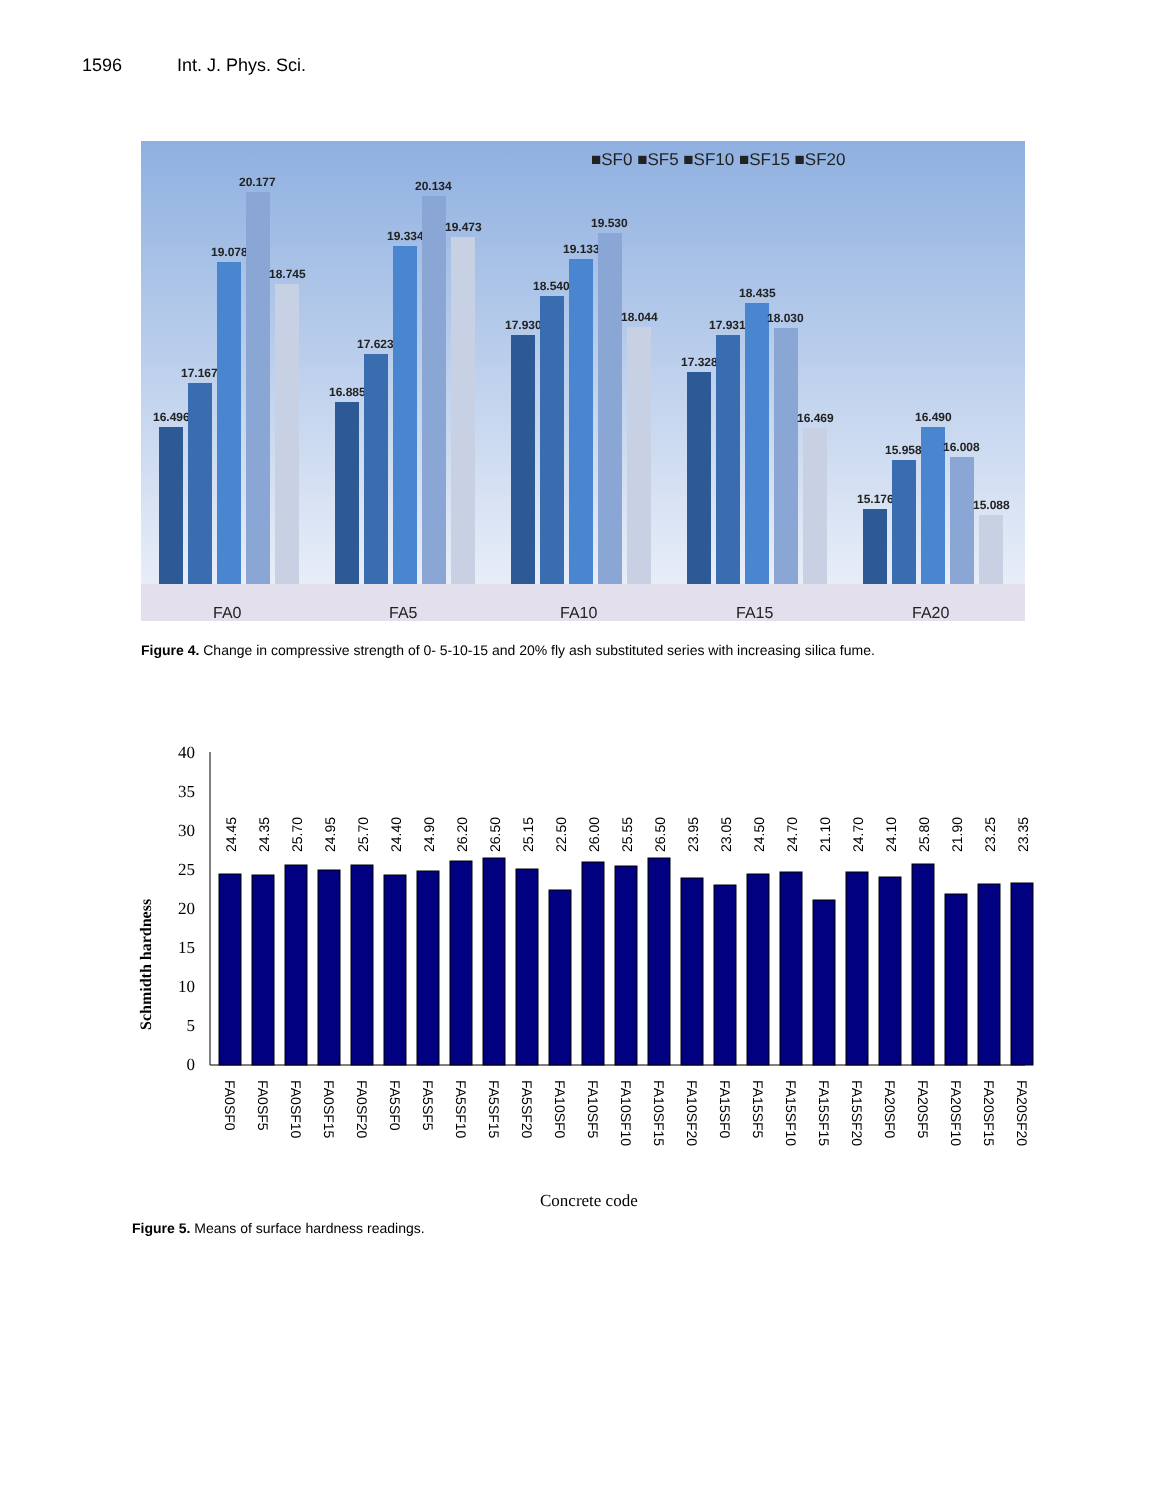1596 Int. J. Phys. Sci.
■SF0 ■SF5 ■SF10 ■SF15 ■SF20
16.496
17.167
19.078
20.177
18.745
16.885
17.623
19.334
20.134
19.473
17.930
18.540
19.133
19.530
18.044
17.328
17.931
18.435
18.030
16.469
15.176
15.958
16.490
16.008
15.088
FA0
FA5
FA10
FA15
FA20
Figure 4. Change in compressive strength of 0- 5-10-15 and 20% fly ash substituted series with increasing silica fume.
Schmidth hardness
40
35
30
25
20
15
10
5
0
24.45
24.35
25.70
24.95
25.70
24.40
24.90
26.20
26.50
25.15
22.50
26.00
25.55
26.50
23.95
23.05
24.50
24.70
21.10
24.70
24.10
25.80
21.90
23.25
23.35
FA0SF0
FA0SF5
FA0SF10
FA0SF15
FA0SF20
FA5SF0
FA5SF5
FA5SF10
FA5SF15
FA5SF20
FA10SF0
FA10SF5
FA10SF10
FA10SF15
FA10SF20
FA15SF0
FA15SF5
FA15SF10
FA15SF15
FA15SF20
FA20SF0
FA20SF5
FA20SF10
FA20SF15
FA20SF20
Concrete code
Figure 5. Means of surface hardness readings.